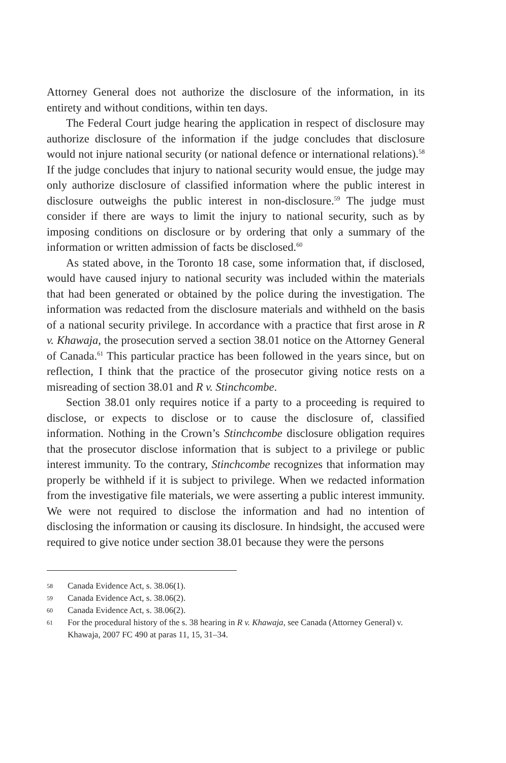Attorney General does not authorize the disclosure of the information, in its entirety and without conditions, within ten days.
The Federal Court judge hearing the application in respect of disclosure may authorize disclosure of the information if the judge concludes that disclosure would not injure national security (or national defence or international relations).<sup>58</sup> If the judge concludes that injury to national security would ensue, the judge may only authorize disclosure of classified information where the public interest in disclosure outweighs the public interest in non-disclosure.<sup>59</sup> The judge must consider if there are ways to limit the injury to national security, such as by imposing conditions on disclosure or by ordering that only a summary of the information or written admission of facts be disclosed.<sup>60</sup>
As stated above, in the Toronto 18 case, some information that, if disclosed, would have caused injury to national security was included within the materials that had been generated or obtained by the police during the investigation. The information was redacted from the disclosure materials and withheld on the basis of a national security privilege. In accordance with a practice that first arose in R v. Khawaja, the prosecution served a section 38.01 notice on the Attorney General of Canada.<sup>61</sup> This particular practice has been followed in the years since, but on reflection, I think that the practice of the prosecutor giving notice rests on a misreading of section 38.01 and R v. Stinchcombe.
Section 38.01 only requires notice if a party to a proceeding is required to disclose, or expects to disclose or to cause the disclosure of, classified information. Nothing in the Crown’s Stinchcombe disclosure obligation requires that the prosecutor disclose information that is subject to a privilege or public interest immunity. To the contrary, Stinchcombe recognizes that information may properly be withheld if it is subject to privilege. When we redacted information from the investigative file materials, we were asserting a public interest immunity. We were not required to disclose the information and had no intention of disclosing the information or causing its disclosure. In hindsight, the accused were required to give notice under section 38.01 because they were the persons
58 Canada Evidence Act, s. 38.06(1).
59 Canada Evidence Act, s. 38.06(2).
60 Canada Evidence Act, s. 38.06(2).
61 For the procedural history of the s. 38 hearing in R v. Khawaja, see Canada (Attorney General) v. Khawaja, 2007 FC 490 at paras 11, 15, 31–34.